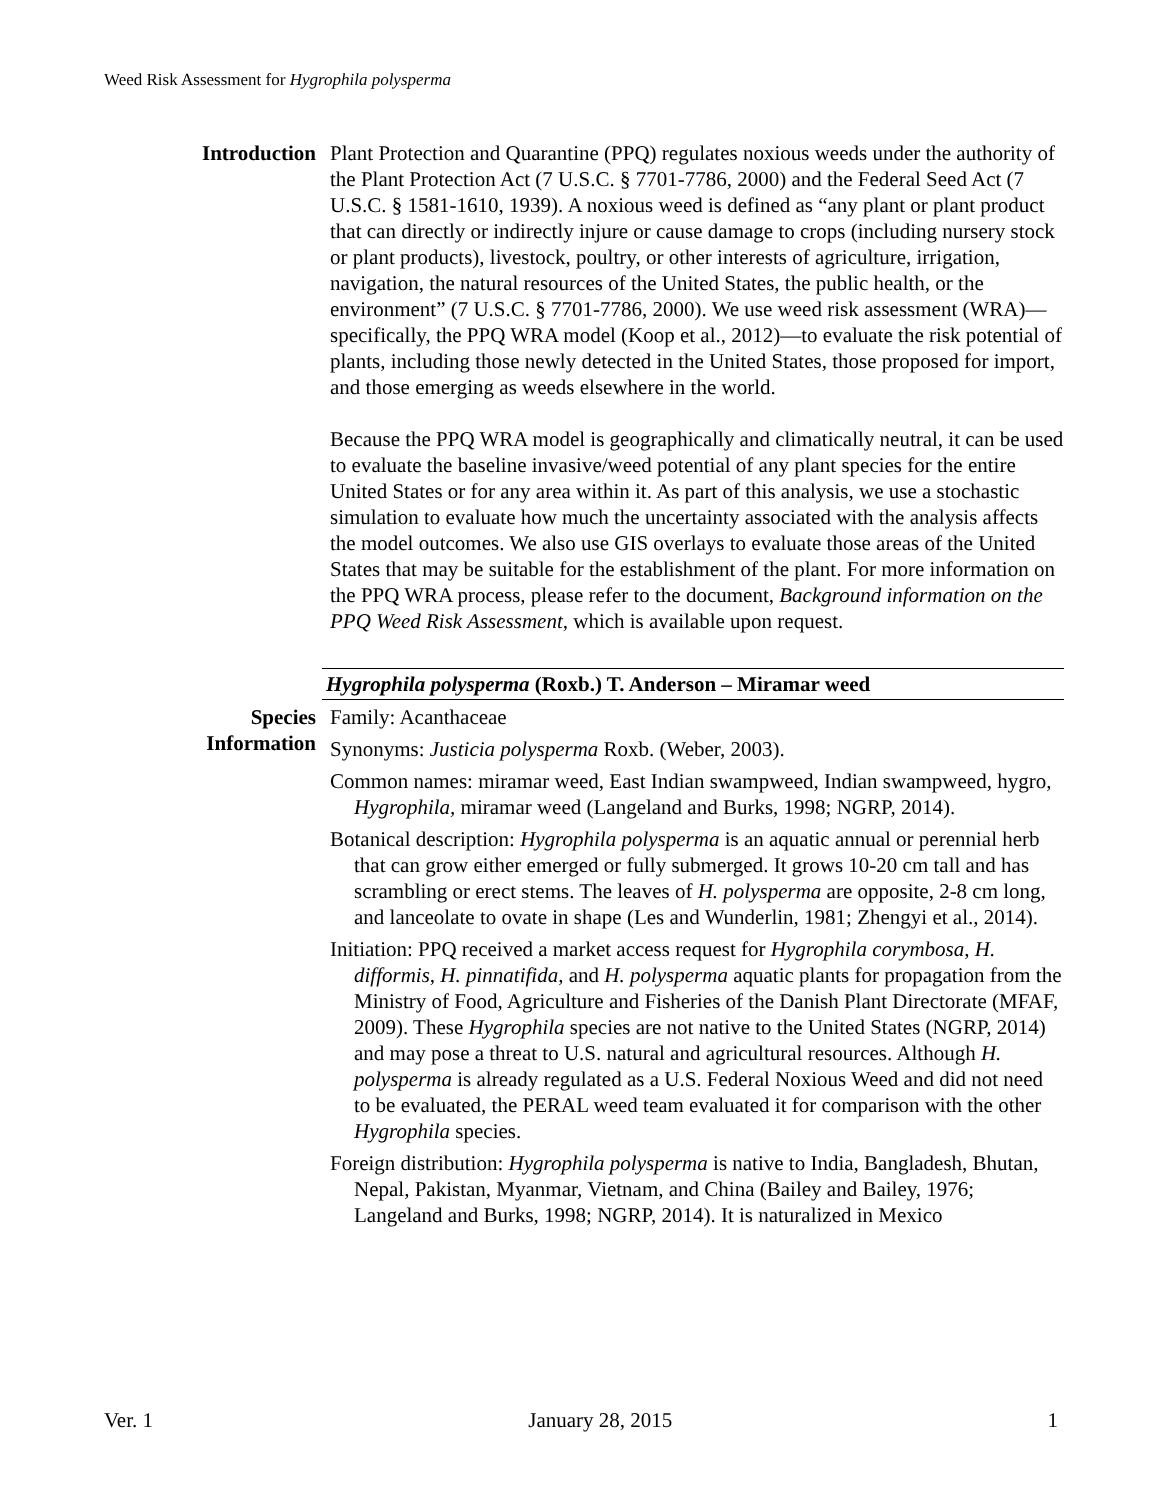Weed Risk Assessment for Hygrophila polysperma
Introduction Plant Protection and Quarantine (PPQ) regulates noxious weeds under the authority of the Plant Protection Act (7 U.S.C. § 7701-7786, 2000) and the Federal Seed Act (7 U.S.C. § 1581-1610, 1939). A noxious weed is defined as “any plant or plant product that can directly or indirectly injure or cause damage to crops (including nursery stock or plant products), livestock, poultry, or other interests of agriculture, irrigation, navigation, the natural resources of the United States, the public health, or the environment” (7 U.S.C. § 7701-7786, 2000). We use weed risk assessment (WRA)—specifically, the PPQ WRA model (Koop et al., 2012)—to evaluate the risk potential of plants, including those newly detected in the United States, those proposed for import, and those emerging as weeds elsewhere in the world.
Because the PPQ WRA model is geographically and climatically neutral, it can be used to evaluate the baseline invasive/weed potential of any plant species for the entire United States or for any area within it. As part of this analysis, we use a stochastic simulation to evaluate how much the uncertainty associated with the analysis affects the model outcomes. We also use GIS overlays to evaluate those areas of the United States that may be suitable for the establishment of the plant. For more information on the PPQ WRA process, please refer to the document, Background information on the PPQ Weed Risk Assessment, which is available upon request.
Hygrophila polysperma (Roxb.) T. Anderson – Miramar weed
Species
Information
Family: Acanthaceae
Synonyms: Justicia polysperma Roxb. (Weber, 2003).
Common names: miramar weed, East Indian swampweed, Indian swampweed, hygro, Hygrophila, miramar weed (Langeland and Burks, 1998; NGRP, 2014).
Botanical description: Hygrophila polysperma is an aquatic annual or perennial herb that can grow either emerged or fully submerged. It grows 10-20 cm tall and has scrambling or erect stems. The leaves of H. polysperma are opposite, 2-8 cm long, and lanceolate to ovate in shape (Les and Wunderlin, 1981; Zhengyi et al., 2014).
Initiation: PPQ received a market access request for Hygrophila corymbosa, H. difformis, H. pinnatifida, and H. polysperma aquatic plants for propagation from the Ministry of Food, Agriculture and Fisheries of the Danish Plant Directorate (MFAF, 2009). These Hygrophila species are not native to the United States (NGRP, 2014) and may pose a threat to U.S. natural and agricultural resources. Although H. polysperma is already regulated as a U.S. Federal Noxious Weed and did not need to be evaluated, the PERAL weed team evaluated it for comparison with the other Hygrophila species.
Foreign distribution: Hygrophila polysperma is native to India, Bangladesh, Bhutan, Nepal, Pakistan, Myanmar, Vietnam, and China (Bailey and Bailey, 1976; Langeland and Burks, 1998; NGRP, 2014). It is naturalized in Mexico
Ver. 1 January 28, 2015 1